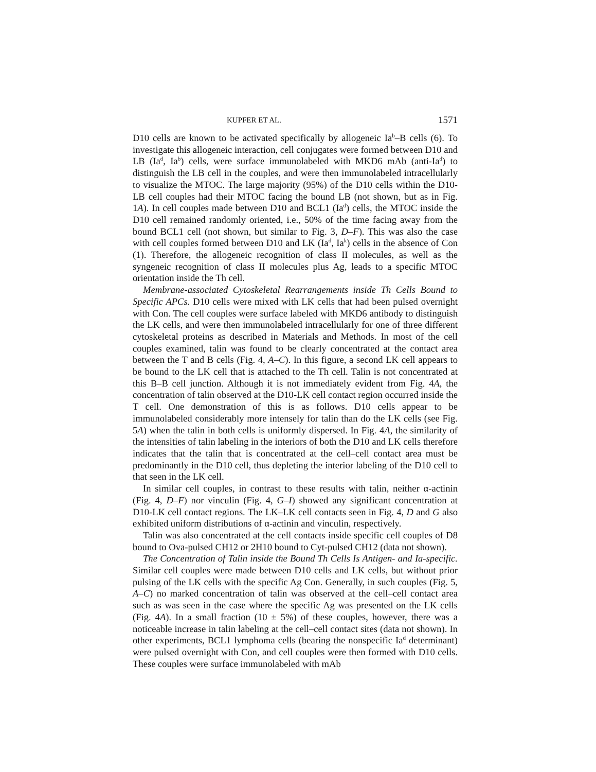KUPFER ET AL. 1571
D10 cells are known to be activated specifically by allogeneic Ia<sup>b</sup>–B cells (6). To investigate this allogeneic interaction, cell conjugates were formed between D10 and LB (Ia<sup>d</sup>, Ia<sup>b</sup>) cells, were surface immunolabeled with MKD6 mAb (anti-Ia<sup>d</sup>) to distinguish the LB cell in the couples, and were then immunolabeled intracellularly to visualize the MTOC. The large majority (95%) of the D10 cells within the D10-LB cell couples had their MTOC facing the bound LB (not shown, but as in Fig. 1A). In cell couples made between D10 and BCL1 (Ia<sup>d</sup>) cells, the MTOC inside the D10 cell remained randomly oriented, i.e., 50% of the time facing away from the bound BCL1 cell (not shown, but similar to Fig. 3, D–F). This was also the case with cell couples formed between D10 and LK (Ia<sup>d</sup>, Ia<sup>k</sup>) cells in the absence of Con (1). Therefore, the allogeneic recognition of class II molecules, as well as the syngeneic recognition of class II molecules plus Ag, leads to a specific MTOC orientation inside the Th cell.
Membrane-associated Cytoskeletal Rearrangements inside Th Cells Bound to Specific APCs. D10 cells were mixed with LK cells that had been pulsed overnight with Con. The cell couples were surface labeled with MKD6 antibody to distinguish the LK cells, and were then immunolabeled intracellularly for one of three different cytoskeletal proteins as described in Materials and Methods. In most of the cell couples examined, talin was found to be clearly concentrated at the contact area between the T and B cells (Fig. 4, A–C). In this figure, a second LK cell appears to be bound to the LK cell that is attached to the Th cell. Talin is not concentrated at this B–B cell junction. Although it is not immediately evident from Fig. 4A, the concentration of talin observed at the D10-LK cell contact region occurred inside the T cell. One demonstration of this is as follows. D10 cells appear to be immunolabeled considerably more intensely for talin than do the LK cells (see Fig. 5A) when the talin in both cells is uniformly dispersed. In Fig. 4A, the similarity of the intensities of talin labeling in the interiors of both the D10 and LK cells therefore indicates that the talin that is concentrated at the cell–cell contact area must be predominantly in the D10 cell, thus depleting the interior labeling of the D10 cell to that seen in the LK cell.
In similar cell couples, in contrast to these results with talin, neither α-actinin (Fig. 4, D–F) nor vinculin (Fig. 4, G–I) showed any significant concentration at D10-LK cell contact regions. The LK–LK cell contacts seen in Fig. 4, D and G also exhibited uniform distributions of α-actinin and vinculin, respectively.
Talin was also concentrated at the cell contacts inside specific cell couples of D8 bound to Ova-pulsed CH12 or 2H10 bound to Cyt-pulsed CH12 (data not shown).
The Concentration of Talin inside the Bound Th Cells Is Antigen- and Ia-specific. Similar cell couples were made between D10 cells and LK cells, but without prior pulsing of the LK cells with the specific Ag Con. Generally, in such couples (Fig. 5, A–C) no marked concentration of talin was observed at the cell–cell contact area such as was seen in the case where the specific Ag was presented on the LK cells (Fig. 4A). In a small fraction (10 ± 5%) of these couples, however, there was a noticeable increase in talin labeling at the cell–cell contact sites (data not shown). In other experiments, BCL1 lymphoma cells (bearing the nonspecific Ia<sup>d</sup> determinant) were pulsed overnight with Con, and cell couples were then formed with D10 cells. These couples were surface immunolabeled with mAb